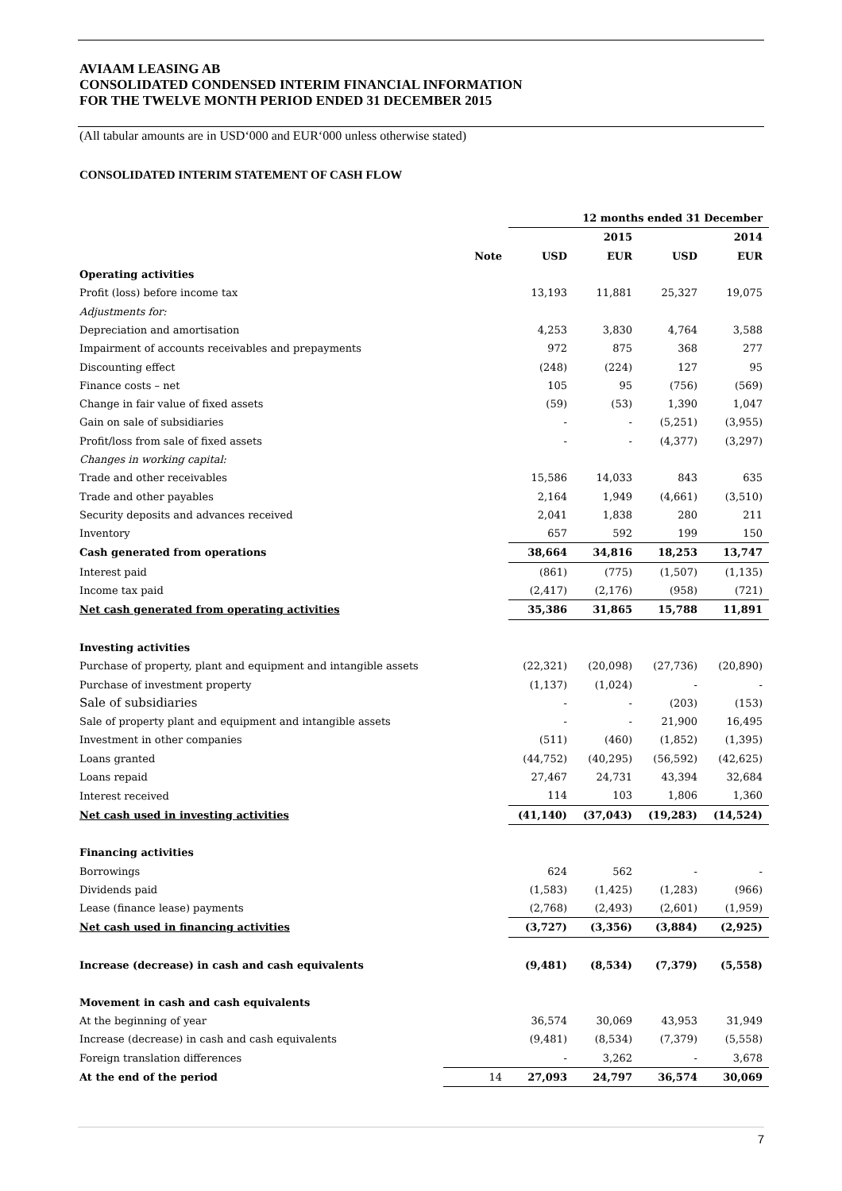AVIAAM LEASING AB
CONSOLIDATED CONDENSED INTERIM FINANCIAL INFORMATION
FOR THE TWELVE MONTH PERIOD ENDED 31 DECEMBER 2015
(All tabular amounts are in USD‘000 and EUR‘000 unless otherwise stated)
CONSOLIDATED INTERIM STATEMENT OF CASH FLOW
| | | 12 months ended 31 December | | | |
| --- | --- | --- | --- | --- | --- |
| | | | 2015 | | 2014 |
| | Note | USD | EUR | USD | EUR |
| Operating activities | | | | | |
| Profit (loss) before income tax | | 13,193 | 11,881 | 25,327 | 19,075 |
| Adjustments for: | | | | | |
| Depreciation and amortisation | | 4,253 | 3,830 | 4,764 | 3,588 |
| Impairment of accounts receivables and prepayments | | 972 | 875 | 368 | 277 |
| Discounting effect | | (248) | (224) | 127 | 95 |
| Finance costs – net | | 105 | 95 | (756) | (569) |
| Change in fair value of fixed assets | | (59) | (53) | 1,390 | 1,047 |
| Gain on sale of subsidiaries | | - | - | (5,251) | (3,955) |
| Profit/loss from sale of fixed assets | | - | - | (4,377) | (3,297) |
| Changes in working capital: | | | | | |
| Trade and other receivables | | 15,586 | 14,033 | 843 | 635 |
| Trade and other payables | | 2,164 | 1,949 | (4,661) | (3,510) |
| Security deposits and advances received | | 2,041 | 1,838 | 280 | 211 |
| Inventory | | 657 | 592 | 199 | 150 |
| Cash generated from operations | | 38,664 | 34,816 | 18,253 | 13,747 |
| Interest paid | | (861) | (775) | (1,507) | (1,135) |
| Income tax paid | | (2,417) | (2,176) | (958) | (721) |
| Net cash generated from operating activities | | 35,386 | 31,865 | 15,788 | 11,891 |
| Investing activities | | | | | |
| Purchase of property, plant and equipment and intangible assets | | (22,321) | (20,098) | (27,736) | (20,890) |
| Purchase of investment property | | (1,137) | (1,024) | - | - |
| Sale of subsidiaries | | - | - | (203) | (153) |
| Sale of property plant and equipment and intangible assets | | - | - | 21,900 | 16,495 |
| Investment in other companies | | (511) | (460) | (1,852) | (1,395) |
| Loans granted | | (44,752) | (40,295) | (56,592) | (42,625) |
| Loans repaid | | 27,467 | 24,731 | 43,394 | 32,684 |
| Interest received | | 114 | 103 | 1,806 | 1,360 |
| Net cash used in investing activities | | (41,140) | (37,043) | (19,283) | (14,524) |
| Financing activities | | | | | |
| Borrowings | | 624 | 562 | - | - |
| Dividends paid | | (1,583) | (1,425) | (1,283) | (966) |
| Lease (finance lease) payments | | (2,768) | (2,493) | (2,601) | (1,959) |
| Net cash used in financing activities | | (3,727) | (3,356) | (3,884) | (2,925) |
| Increase (decrease) in cash and cash equivalents | | (9,481) | (8,534) | (7,379) | (5,558) |
| Movement in cash and cash equivalents | | | | | |
| At the beginning of year | | 36,574 | 30,069 | 43,953 | 31,949 |
| Increase (decrease) in cash and cash equivalents | | (9,481) | (8,534) | (7,379) | (5,558) |
| Foreign translation differences | | - | 3,262 | - | 3,678 |
| At the end of the period | 14 | 27,093 | 24,797 | 36,574 | 30,069 |
7